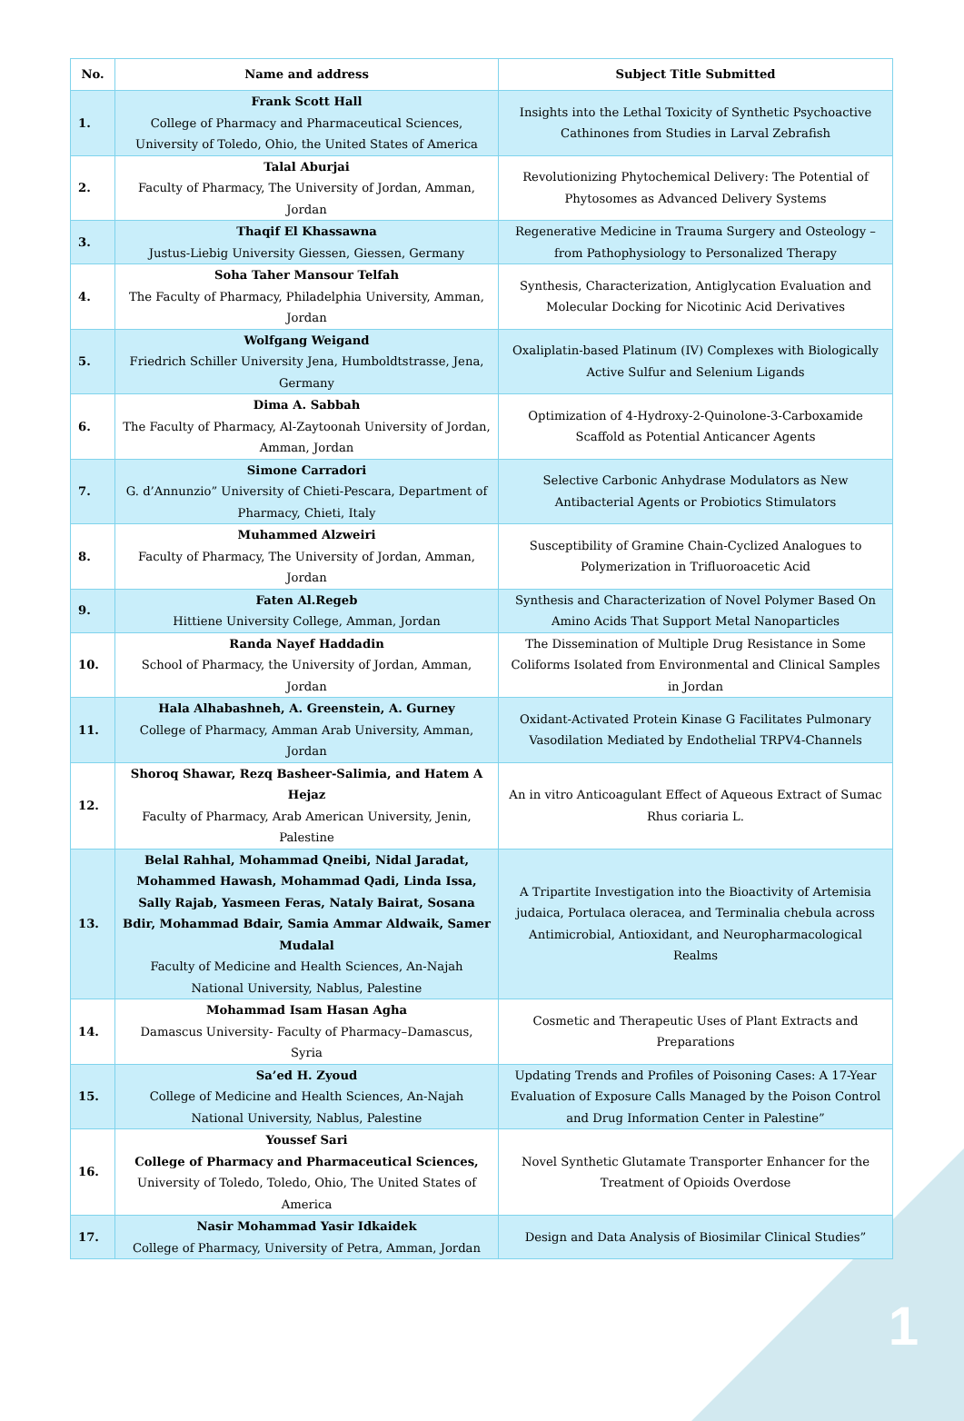| No. | Name and address | Subject Title Submitted |
| --- | --- | --- |
| 1. | Frank Scott Hall College of Pharmacy and Pharmaceutical Sciences, University of Toledo, Ohio, the United States of America | Insights into the Lethal Toxicity of Synthetic Psychoactive Cathinones from Studies in Larval Zebrafish |
| 2. | Talal Aburjai Faculty of Pharmacy, The University of Jordan, Amman, Jordan | Revolutionizing Phytochemical Delivery: The Potential of Phytosomes as Advanced Delivery Systems |
| 3. | Thaqif El Khassawna Justus-Liebig University Giessen, Giessen, Germany | Regenerative Medicine in Trauma Surgery and Osteology – from Pathophysiology to Personalized Therapy |
| 4. | Soha Taher Mansour Telfah The Faculty of Pharmacy, Philadelphia University, Amman, Jordan | Synthesis, Characterization, Antiglycation Evaluation and Molecular Docking for Nicotinic Acid Derivatives |
| 5. | Wolfgang Weigand Friedrich Schiller University Jena, Humboldtstrasse, Jena, Germany | Oxaliplatin-based Platinum (IV) Complexes with Biologically Active Sulfur and Selenium Ligands |
| 6. | Dima A. Sabbah The Faculty of Pharmacy, Al-Zaytoonah University of Jordan, Amman, Jordan | Optimization of 4-Hydroxy-2-Quinolone-3-Carboxamide Scaffold as Potential Anticancer Agents |
| 7. | Simone Carradori G. d’Annunzio” University of Chieti-Pescara, Department of Pharmacy, Chieti, Italy | Selective Carbonic Anhydrase Modulators as New Antibacterial Agents or Probiotics Stimulators |
| 8. | Muhammed Alzweiri Faculty of Pharmacy, The University of Jordan, Amman, Jordan | Susceptibility of Gramine Chain-Cyclized Analogues to Polymerization in Trifluoroacetic Acid |
| 9. | Faten Al.Regeb Hittiene University College, Amman, Jordan | Synthesis and Characterization of Novel Polymer Based On Amino Acids That Support Metal Nanoparticles |
| 10. | Randa Nayef Haddadin School of Pharmacy, the University of Jordan, Amman, Jordan | The Dissemination of Multiple Drug Resistance in Some Coliforms Isolated from Environmental and Clinical Samples in Jordan |
| 11. | Hala Alhabashneh, A. Greenstein, A. Gurney College of Pharmacy, Amman Arab University, Amman, Jordan | Oxidant-Activated Protein Kinase G Facilitates Pulmonary Vasodilation Mediated by Endothelial TRPV4-Channels |
| 12. | Shoroq Shawar, Rezq Basheer-Salimia, and Hatem A Hejaz Faculty of Pharmacy, Arab American University, Jenin, Palestine | An in vitro Anticoagulant Effect of Aqueous Extract of Sumac Rhus coriaria L. |
| 13. | Belal Rahhal, Mohammad Qneibi, Nidal Jaradat, Mohammed Hawash, Mohammad Qadi, Linda Issa, Sally Rajab, Yasmeen Feras, Nataly Bairat, Sosana Bdir, Mohammad Bdair, Samia Ammar Aldwaik, Samer Mudalal Faculty of Medicine and Health Sciences, An-Najah National University, Nablus, Palestine | A Tripartite Investigation into the Bioactivity of Artemisia judaica, Portulaca oleracea, and Terminalia chebula across Antimicrobial, Antioxidant, and Neuropharmacological Realms |
| 14. | Mohammad Isam Hasan Agha Damascus University- Faculty of Pharmacy–Damascus, Syria | Cosmetic and Therapeutic Uses of Plant Extracts and Preparations |
| 15. | Sa’ed H. Zyoud College of Medicine and Health Sciences, An-Najah National University, Nablus, Palestine | Updating Trends and Profiles of Poisoning Cases: A 17-Year Evaluation of Exposure Calls Managed by the Poison Control and Drug Information Center in Palestine” |
| 16. | Youssef Sari College of Pharmacy and Pharmaceutical Sciences, University of Toledo, Toledo, Ohio, The United States of America | Novel Synthetic Glutamate Transporter Enhancer for the Treatment of Opioids Overdose |
| 17. | Nasir Mohammad Yasir Idkaidek College of Pharmacy, University of Petra, Amman, Jordan | Design and Data Analysis of Biosimilar Clinical Studies” |
1